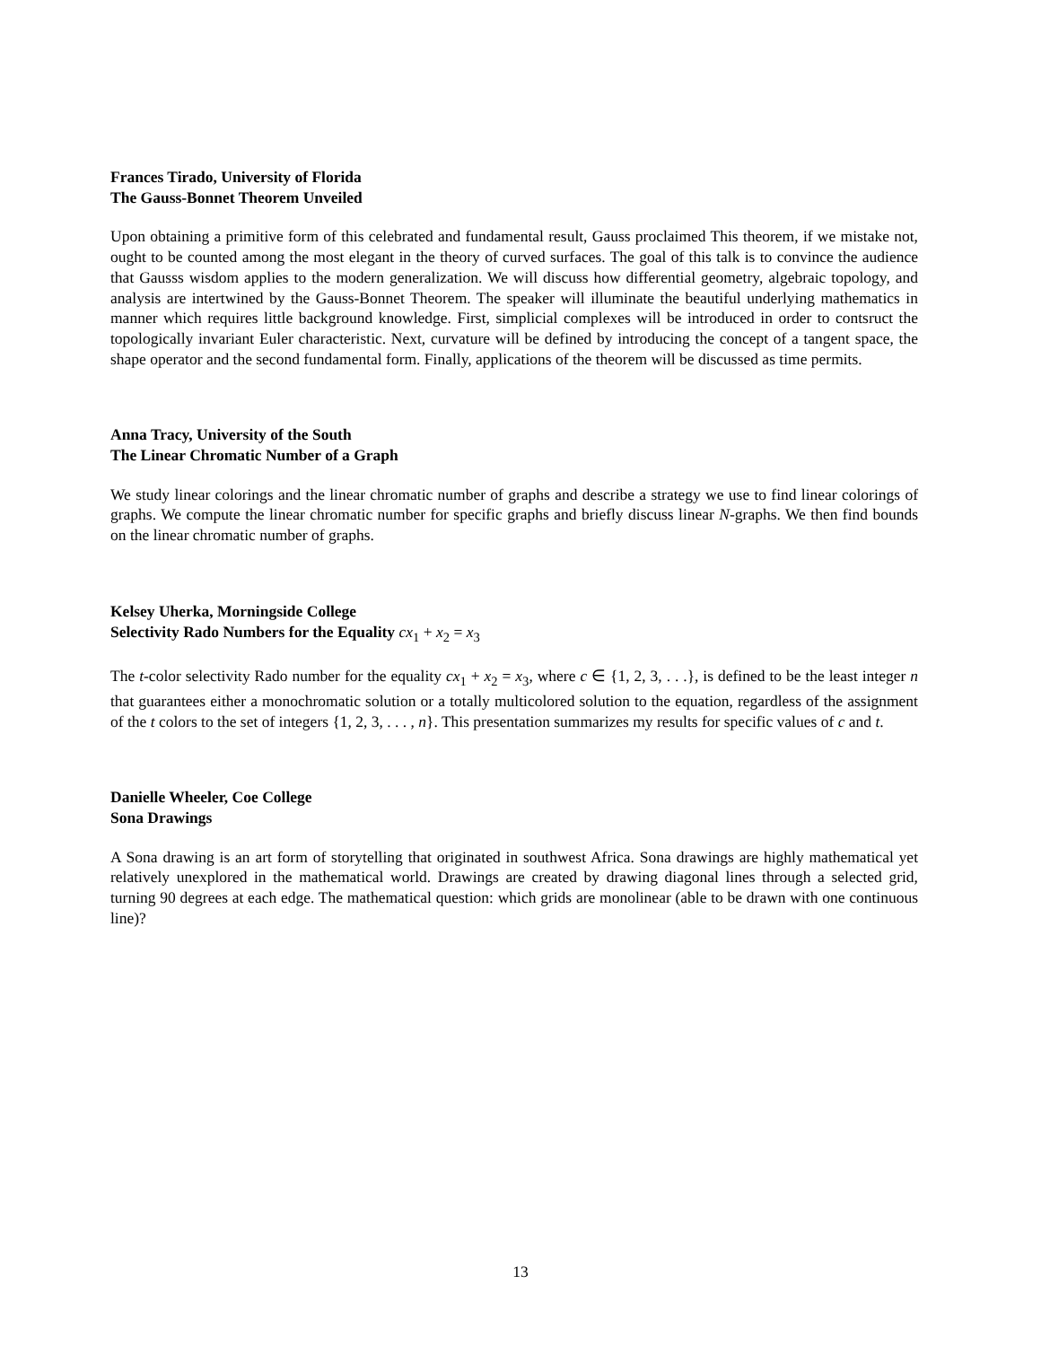Frances Tirado, University of Florida
The Gauss-Bonnet Theorem Unveiled
Upon obtaining a primitive form of this celebrated and fundamental result, Gauss proclaimed This theorem, if we mistake not, ought to be counted among the most elegant in the theory of curved surfaces. The goal of this talk is to convince the audience that Gausss wisdom applies to the modern generalization. We will discuss how differential geometry, algebraic topology, and analysis are intertwined by the Gauss-Bonnet Theorem. The speaker will illuminate the beautiful underlying mathematics in manner which requires little background knowledge. First, simplicial complexes will be introduced in order to contsruct the topologically invariant Euler characteristic. Next, curvature will be defined by introducing the concept of a tangent space, the shape operator and the second fundamental form. Finally, applications of the theorem will be discussed as time permits.
Anna Tracy, University of the South
The Linear Chromatic Number of a Graph
We study linear colorings and the linear chromatic number of graphs and describe a strategy we use to find linear colorings of graphs. We compute the linear chromatic number for specific graphs and briefly discuss linear N-graphs. We then find bounds on the linear chromatic number of graphs.
Kelsey Uherka, Morningside College
Selectivity Rado Numbers for the Equality cx<sub>1</sub> + x<sub>2</sub> = x<sub>3</sub>
The t-color selectivity Rado number for the equality cx<sub>1</sub> + x<sub>2</sub> = x<sub>3</sub>, where c ∈ {1, 2, 3, . . .}, is defined to be the least integer n that guarantees either a monochromatic solution or a totally multicolored solution to the equation, regardless of the assignment of the t colors to the set of integers {1, 2, 3, . . . , n}. This presentation summarizes my results for specific values of c and t.
Danielle Wheeler, Coe College
Sona Drawings
A Sona drawing is an art form of storytelling that originated in southwest Africa. Sona drawings are highly mathematical yet relatively unexplored in the mathematical world. Drawings are created by drawing diagonal lines through a selected grid, turning 90 degrees at each edge. The mathematical question: which grids are monolinear (able to be drawn with one continuous line)?
13